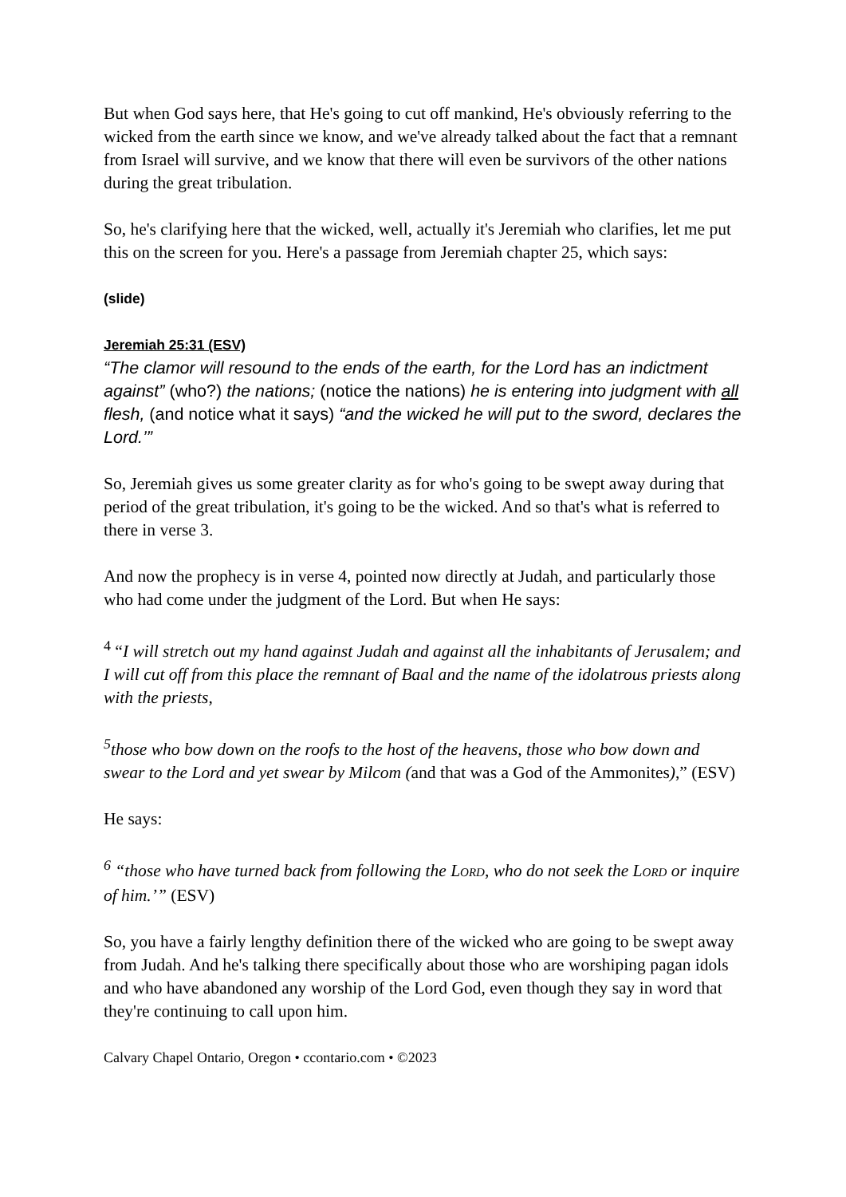But when God says here, that He's going to cut off mankind, He's obviously referring to the wicked from the earth since we know, and we've already talked about the fact that a remnant from Israel will survive, and we know that there will even be survivors of the other nations during the great tribulation.
So, he's clarifying here that the wicked, well, actually it's Jeremiah who clarifies, let me put this on the screen for you. Here's a passage from Jeremiah chapter 25, which says:
(slide)
Jeremiah 25:31 (ESV)
“The clamor will resound to the ends of the earth, for the Lord has an indictment against” (who?) the nations; (notice the nations) he is entering into judgment with all flesh, (and notice what it says) “and the wicked he will put to the sword, declares the Lord.’”
So, Jeremiah gives us some greater clarity as for who's going to be swept away during that period of the great tribulation, it's going to be the wicked. And so that's what is referred to there in verse 3.
And now the prophecy is in verse 4, pointed now directly at Judah, and particularly those who had come under the judgment of the Lord. But when He says:
<sup>4</sup> “I will stretch out my hand against Judah and against all the inhabitants of Jerusalem; and I will cut off from this place the remnant of Baal and the name of the idolatrous priests along with the priests,
<sup>5</sup> those who bow down on the roofs to the host of the heavens, those who bow down and swear to the Lord and yet swear by Milcom (and that was a God of the Ammonites),” (ESV)
He says:
<sup>6</sup> “those who have turned back from following the LORD, who do not seek the LORD or inquire of him.’” (ESV)
So, you have a fairly lengthy definition there of the wicked who are going to be swept away from Judah. And he's talking there specifically about those who are worshiping pagan idols and who have abandoned any worship of the Lord God, even though they say in word that they're continuing to call upon him.
Calvary Chapel Ontario, Oregon • ccontario.com • ©2023